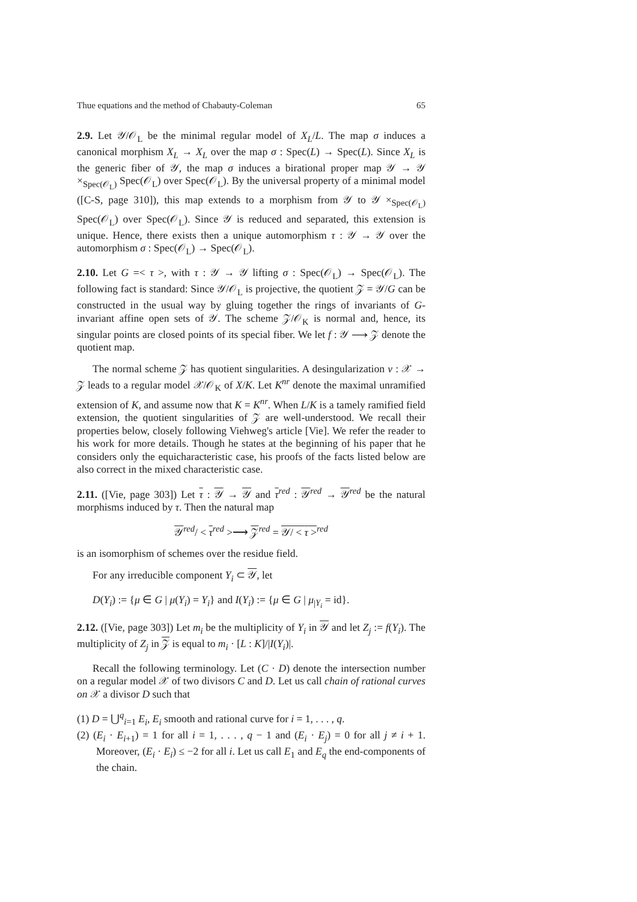Thue equations and the method of Chabauty-Coleman 65
2.9. Let 𝒴/𝒪<sub>L</sub> be the minimal regular model of X<sub>L</sub>/L. The map σ induces a canonical morphism X<sub>L</sub> → X<sub>L</sub> over the map σ : Spec(L) → Spec(L). Since X<sub>L</sub> is the generic fiber of 𝒴, the map σ induces a birational proper map 𝒴 → 𝒴 ×<sub>Spec(𝒪<sub>L</sub>)</sub> Spec(𝒪<sub>L</sub>) over Spec(𝒪<sub>L</sub>). By the universal property of a minimal model ([C-S, page 310]), this map extends to a morphism from 𝒴 to 𝒴 ×<sub>Spec(𝒪<sub>L</sub>)</sub> Spec(𝒪<sub>L</sub>) over Spec(𝒪<sub>L</sub>). Since 𝒴 is reduced and separated, this extension is unique. Hence, there exists then a unique automorphism τ : 𝒴 → 𝒴 over the automorphism σ : Spec(𝒪<sub>L</sub>) → Spec(𝒪<sub>L</sub>).
2.10. Let G =< τ >, with τ : 𝒴 → 𝒴 lifting σ : Spec(𝒪<sub>L</sub>) → Spec(𝒪<sub>L</sub>). The following fact is standard: Since 𝒴/𝒪<sub>L</sub> is projective, the quotient 𝒵 = 𝒴/G can be constructed in the usual way by gluing together the rings of invariants of G-invariant affine open sets of 𝒴. The scheme 𝒵/𝒪<sub>K</sub> is normal and, hence, its singular points are closed points of its special fiber. We let f : 𝒴 ⟶ 𝒵 denote the quotient map.
The normal scheme 𝒵 has quotient singularities. A desingularization ν : 𝒳 → 𝒵 leads to a regular model 𝒳/𝒪<sub>K</sub> of X/K. Let K<sup>nr</sup> denote the maximal unramified extension of K, and assume now that K = K<sup>nr</sup>. When L/K is a tamely ramified field extension, the quotient singularities of 𝒵 are well-understood. We recall their properties below, closely following Viehweg's article [Vie]. We refer the reader to his work for more details. Though he states at the beginning of his paper that he considers only the equicharacteristic case, his proofs of the facts listed below are also correct in the mixed characteristic case.
2.11. ([Vie, page 303]) Let τ : 𝒴 → 𝒴 and τ<sup>red</sup> : 𝒴<sup>red</sup> → 𝒴<sup>red</sup> be the natural morphisms induced by τ. Then the natural map
𝒴<sup>red</sup>/ < τ<sup>red</sup> >⟶ 𝒵<sup>red</sup> = 𝒴/ < τ ><sup>red</sup>
is an isomorphism of schemes over the residue field.
For any irreducible component Y<sub>i</sub> ⊂ 𝒴, let
D(Y<sub>i</sub>) := {μ ∈ G | μ(Y<sub>i</sub>) = Y<sub>i</sub>} and I(Y<sub>i</sub>) := {μ ∈ G | μ<sub>|Y<sub>i</sub></sub> = id}.
2.12. ([Vie, page 303]) Let m<sub>i</sub> be the multiplicity of Y<sub>i</sub> in 𝒴 and let Z<sub>j</sub> := f(Y<sub>i</sub>). The multiplicity of Z<sub>j</sub> in 𝒵 is equal to m<sub>i</sub> · [L : K]/|I(Y<sub>i</sub>)|.
Recall the following terminology. Let (C · D) denote the intersection number on a regular model 𝒳 of two divisors C and D. Let us call chain of rational curves on 𝒳 a divisor D such that
(1) D = ⋃<sup>q</sup><sub>i=1</sub> E<sub>i</sub>, E<sub>i</sub> smooth and rational curve for i = 1, . . . , q.
(2) (E<sub>i</sub> · E<sub>i+1</sub>) = 1 for all i = 1, . . . , q − 1 and (E<sub>i</sub> · E<sub>j</sub>) = 0 for all j ≠ i + 1. Moreover, (E<sub>i</sub> · E<sub>i</sub>) ≤ −2 for all i. Let us call E<sub>1</sub> and E<sub>q</sub> the end-components of the chain.